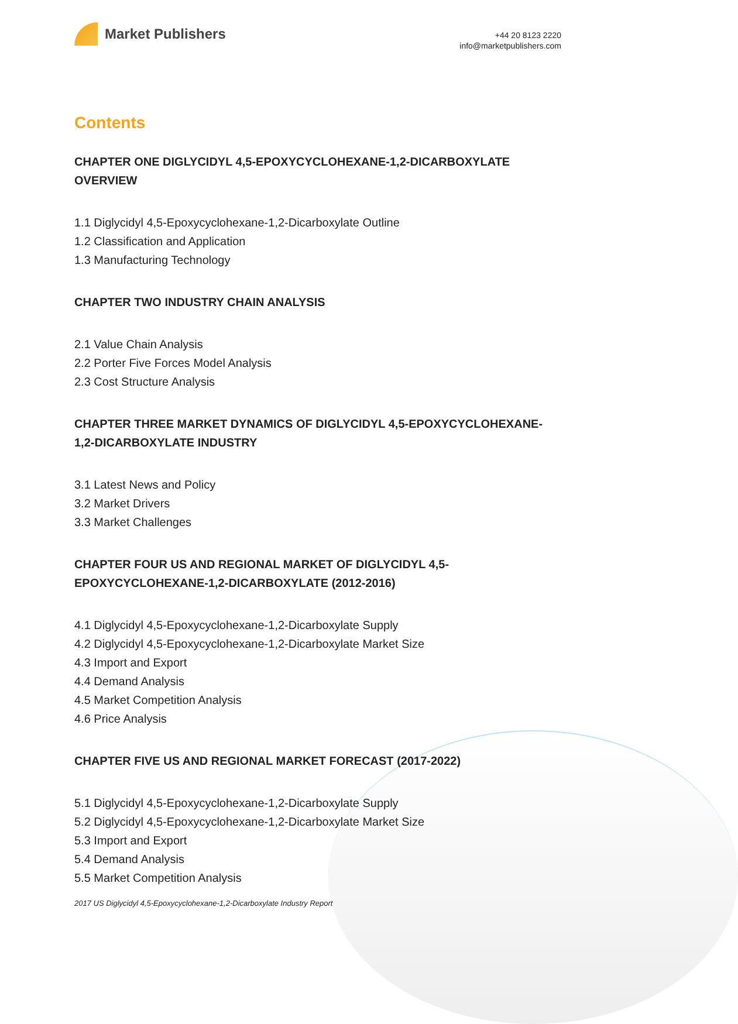Market Publishers
+44 20 8123 2220
info@marketpublishers.com
Contents
CHAPTER ONE DIGLYCIDYL 4,5-EPOXYCYCLOHEXANE-1,2-DICARBOXYLATE OVERVIEW
1.1 Diglycidyl 4,5-Epoxycyclohexane-1,2-Dicarboxylate Outline
1.2 Classification and Application
1.3 Manufacturing Technology
CHAPTER TWO INDUSTRY CHAIN ANALYSIS
2.1 Value Chain Analysis
2.2 Porter Five Forces Model Analysis
2.3 Cost Structure Analysis
CHAPTER THREE MARKET DYNAMICS OF DIGLYCIDYL 4,5-EPOXYCYCLOHEXANE-1,2-DICARBOXYLATE INDUSTRY
3.1 Latest News and Policy
3.2 Market Drivers
3.3 Market Challenges
CHAPTER FOUR US AND REGIONAL MARKET OF DIGLYCIDYL 4,5-EPOXYCYCLOHEXANE-1,2-DICARBOXYLATE (2012-2016)
4.1 Diglycidyl 4,5-Epoxycyclohexane-1,2-Dicarboxylate Supply
4.2 Diglycidyl 4,5-Epoxycyclohexane-1,2-Dicarboxylate Market Size
4.3 Import and Export
4.4 Demand Analysis
4.5 Market Competition Analysis
4.6 Price Analysis
CHAPTER FIVE US AND REGIONAL MARKET FORECAST (2017-2022)
5.1 Diglycidyl 4,5-Epoxycyclohexane-1,2-Dicarboxylate Supply
5.2 Diglycidyl 4,5-Epoxycyclohexane-1,2-Dicarboxylate Market Size
5.3 Import and Export
5.4 Demand Analysis
5.5 Market Competition Analysis
2017 US Diglycidyl 4,5-Epoxycyclohexane-1,2-Dicarboxylate Industry Report